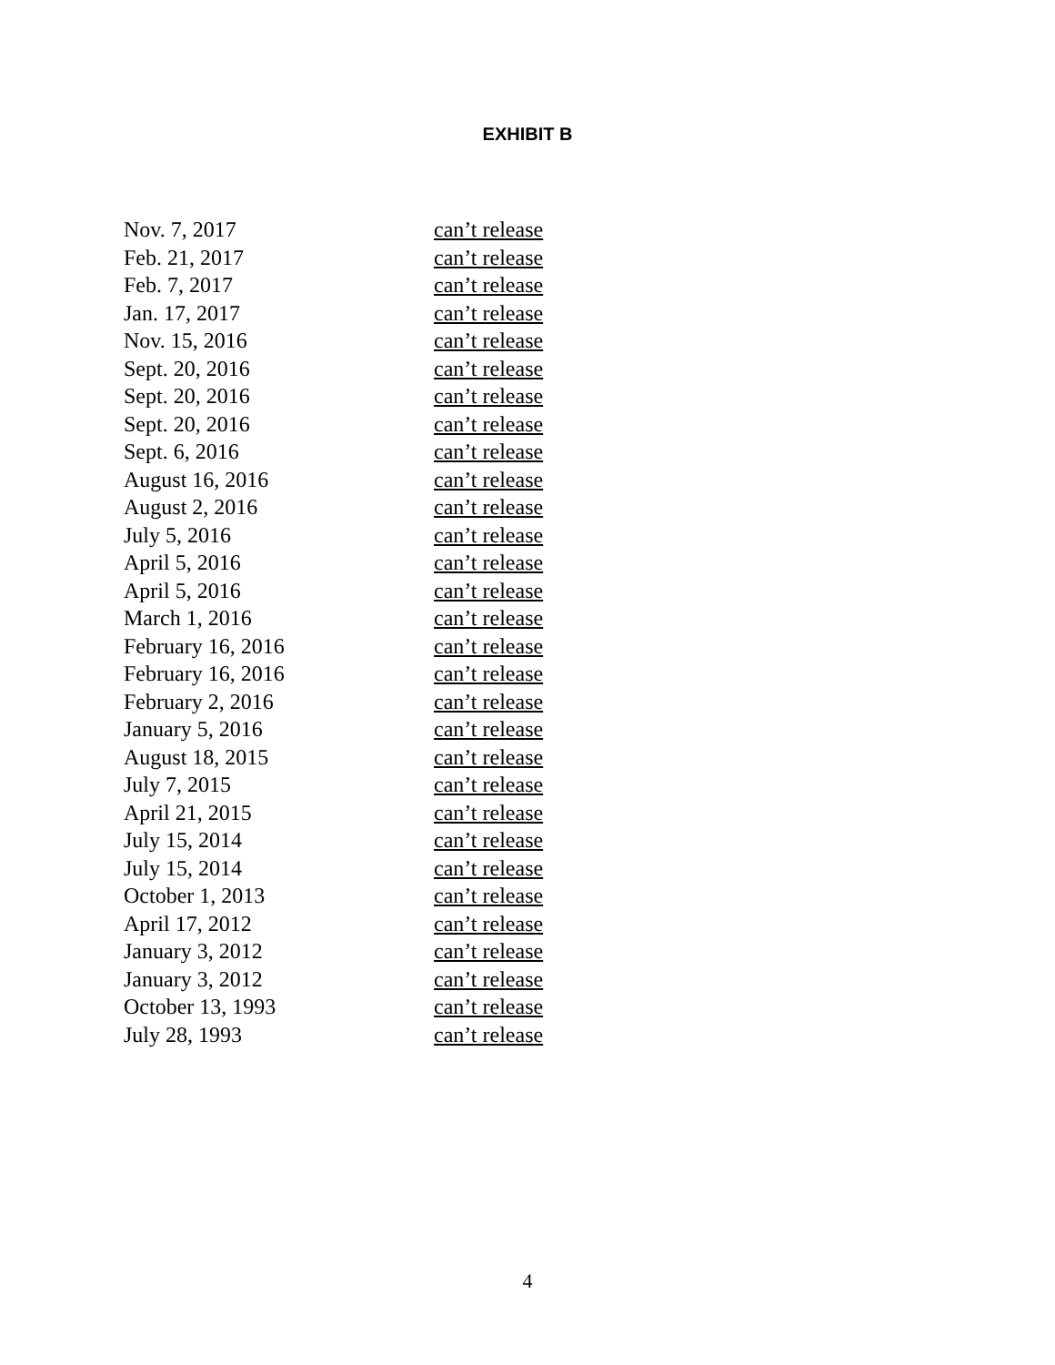EXHIBIT B
| Nov. 7, 2017 | can’t release |
| Feb. 21, 2017 | can’t release |
| Feb. 7, 2017 | can’t release |
| Jan. 17, 2017 | can’t release |
| Nov. 15, 2016 | can’t release |
| Sept. 20, 2016 | can’t release |
| Sept. 20, 2016 | can’t release |
| Sept. 20, 2016 | can’t release |
| Sept. 6, 2016 | can’t release |
| August 16, 2016 | can’t release |
| August 2, 2016 | can’t release |
| July 5, 2016 | can’t release |
| April 5, 2016 | can’t release |
| April 5, 2016 | can’t release |
| March 1, 2016 | can’t release |
| February 16, 2016 | can’t release |
| February 16, 2016 | can’t release |
| February 2, 2016 | can’t release |
| January 5, 2016 | can’t release |
| August 18, 2015 | can’t release |
| July 7, 2015 | can’t release |
| April 21, 2015 | can’t release |
| July 15, 2014 | can’t release |
| July 15, 2014 | can’t release |
| October 1, 2013 | can’t release |
| April 17, 2012 | can’t release |
| January 3, 2012 | can’t release |
| January 3, 2012 | can’t release |
| October 13, 1993 | can’t release |
| July 28, 1993 | can’t release |
4